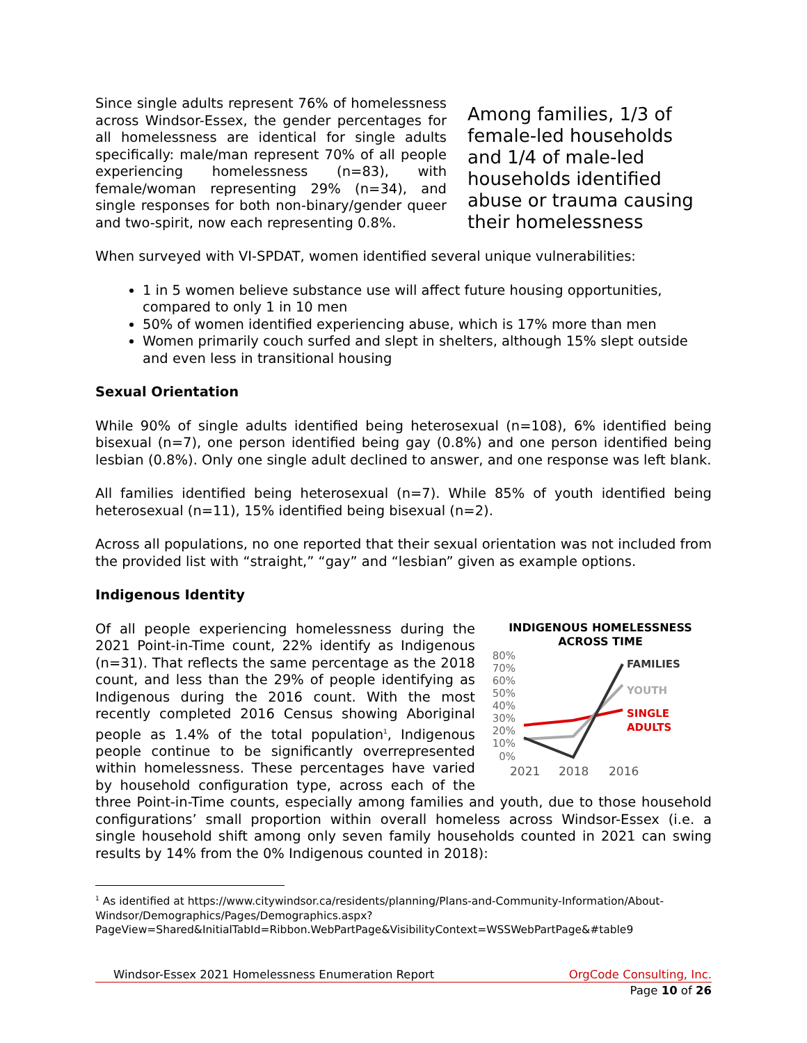Since single adults represent 76% of homelessness across Windsor-Essex, the gender percentages for all homelessness are identical for single adults specifically: male/man represent 70% of all people experiencing homelessness (n=83), with female/woman representing 29% (n=34), and single responses for both non-binary/gender queer and two-spirit, now each representing 0.8%.
Among families, 1/3 of female-led households and 1/4 of male-led households identified abuse or trauma causing their homelessness
When surveyed with VI-SPDAT, women identified several unique vulnerabilities:
1 in 5 women believe substance use will affect future housing opportunities, compared to only 1 in 10 men
50% of women identified experiencing abuse, which is 17% more than men
Women primarily couch surfed and slept in shelters, although 15% slept outside and even less in transitional housing
Sexual Orientation
While 90% of single adults identified being heterosexual (n=108), 6% identified being bisexual (n=7), one person identified being gay (0.8%) and one person identified being lesbian (0.8%). Only one single adult declined to answer, and one response was left blank.
All families identified being heterosexual (n=7). While 85% of youth identified being heterosexual (n=11), 15% identified being bisexual (n=2).
Across all populations, no one reported that their sexual orientation was not included from the provided list with “straight,” “gay” and “lesbian” given as example options.
Indigenous Identity
INDIGENOUS HOMELESSNESS
ACROSS TIME
80%
70%
60%
50%
40%
30%
20%
10%
0%
FAMILIES
YOUTH
SINGLE
ADULTS
2021
2018
2016
Of all people experiencing homelessness during the 2021 Point-in-Time count, 22% identify as Indigenous (n=31). That reflects the same percentage as the 2018 count, and less than the 29% of people identifying as Indigenous during the 2016 count. With the most recently completed 2016 Census showing Aboriginal people as 1.4% of the total population<sup>1</sup>, Indigenous people continue to be significantly overrepresented within homelessness. These percentages have varied by household configuration type, across each of the three Point-in-Time counts, especially among families and youth, due to those household configurations’ small proportion within overall homeless across Windsor-Essex (i.e. a single household shift among only seven family households counted in 2021 can swing results by 14% from the 0% Indigenous counted in 2018):
<sup>1</sup> As identified at https://www.citywindsor.ca/residents/planning/Plans-and-Community-Information/About-Windsor/Demographics/Pages/Demographics.aspx?PageView=Shared&InitialTabId=Ribbon.WebPartPage&VisibilityContext=WSSWebPartPage&#table9
Windsor-Essex 2021 Homelessness Enumeration Report OrgCode Consulting, Inc.
Page 10 of 26